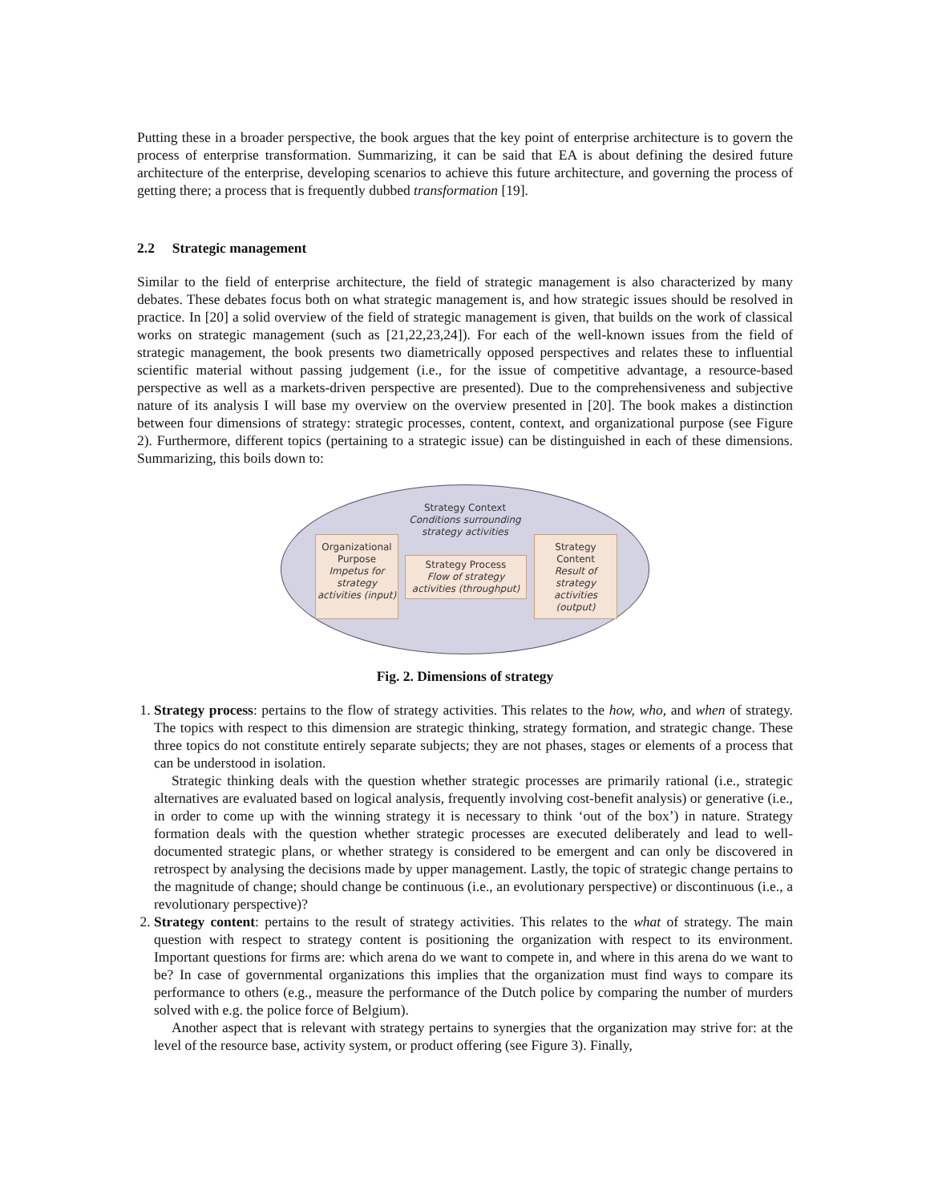Putting these in a broader perspective, the book argues that the key point of enterprise architecture is to govern the process of enterprise transformation. Summarizing, it can be said that EA is about defining the desired future architecture of the enterprise, developing scenarios to achieve this future architecture, and governing the process of getting there; a process that is frequently dubbed transformation [19].
2.2 Strategic management
Similar to the field of enterprise architecture, the field of strategic management is also characterized by many debates. These debates focus both on what strategic management is, and how strategic issues should be resolved in practice. In [20] a solid overview of the field of strategic management is given, that builds on the work of classical works on strategic management (such as [21,22,23,24]). For each of the well-known issues from the field of strategic management, the book presents two diametrically opposed perspectives and relates these to influential scientific material without passing judgement (i.e., for the issue of competitive advantage, a resource-based perspective as well as a markets-driven perspective are presented). Due to the comprehensiveness and subjective nature of its analysis I will base my overview on the overview presented in [20]. The book makes a distinction between four dimensions of strategy: strategic processes, content, context, and organizational purpose (see Figure 2). Furthermore, different topics (pertaining to a strategic issue) can be distinguished in each of these dimensions. Summarizing, this boils down to:
Strategy Context
Conditions surrounding
strategy activities
Organizational Purpose
Impetus for strategy activities (input)
Strategy Process
Flow of strategy activities (throughput)
Strategy Content
Result of strategy activities (output)
Fig. 2. Dimensions of strategy
1. Strategy process: pertains to the flow of strategy activities. This relates to the how, who, and when of strategy. The topics with respect to this dimension are strategic thinking, strategy formation, and strategic change. These three topics do not constitute entirely separate subjects; they are not phases, stages or elements of a process that can be understood in isolation.
Strategic thinking deals with the question whether strategic processes are primarily rational (i.e., strategic alternatives are evaluated based on logical analysis, frequently involving cost-benefit analysis) or generative (i.e., in order to come up with the winning strategy it is necessary to think ‘out of the box’) in nature. Strategy formation deals with the question whether strategic processes are executed deliberately and lead to well-documented strategic plans, or whether strategy is considered to be emergent and can only be discovered in retrospect by analysing the decisions made by upper management. Lastly, the topic of strategic change pertains to the magnitude of change; should change be continuous (i.e., an evolutionary perspective) or discontinuous (i.e., a revolutionary perspective)?
2. Strategy content: pertains to the result of strategy activities. This relates to the what of strategy. The main question with respect to strategy content is positioning the organization with respect to its environment. Important questions for firms are: which arena do we want to compete in, and where in this arena do we want to be? In case of governmental organizations this implies that the organization must find ways to compare its performance to others (e.g., measure the performance of the Dutch police by comparing the number of murders solved with e.g. the police force of Belgium).
Another aspect that is relevant with strategy pertains to synergies that the organization may strive for: at the level of the resource base, activity system, or product offering (see Figure 3). Finally,